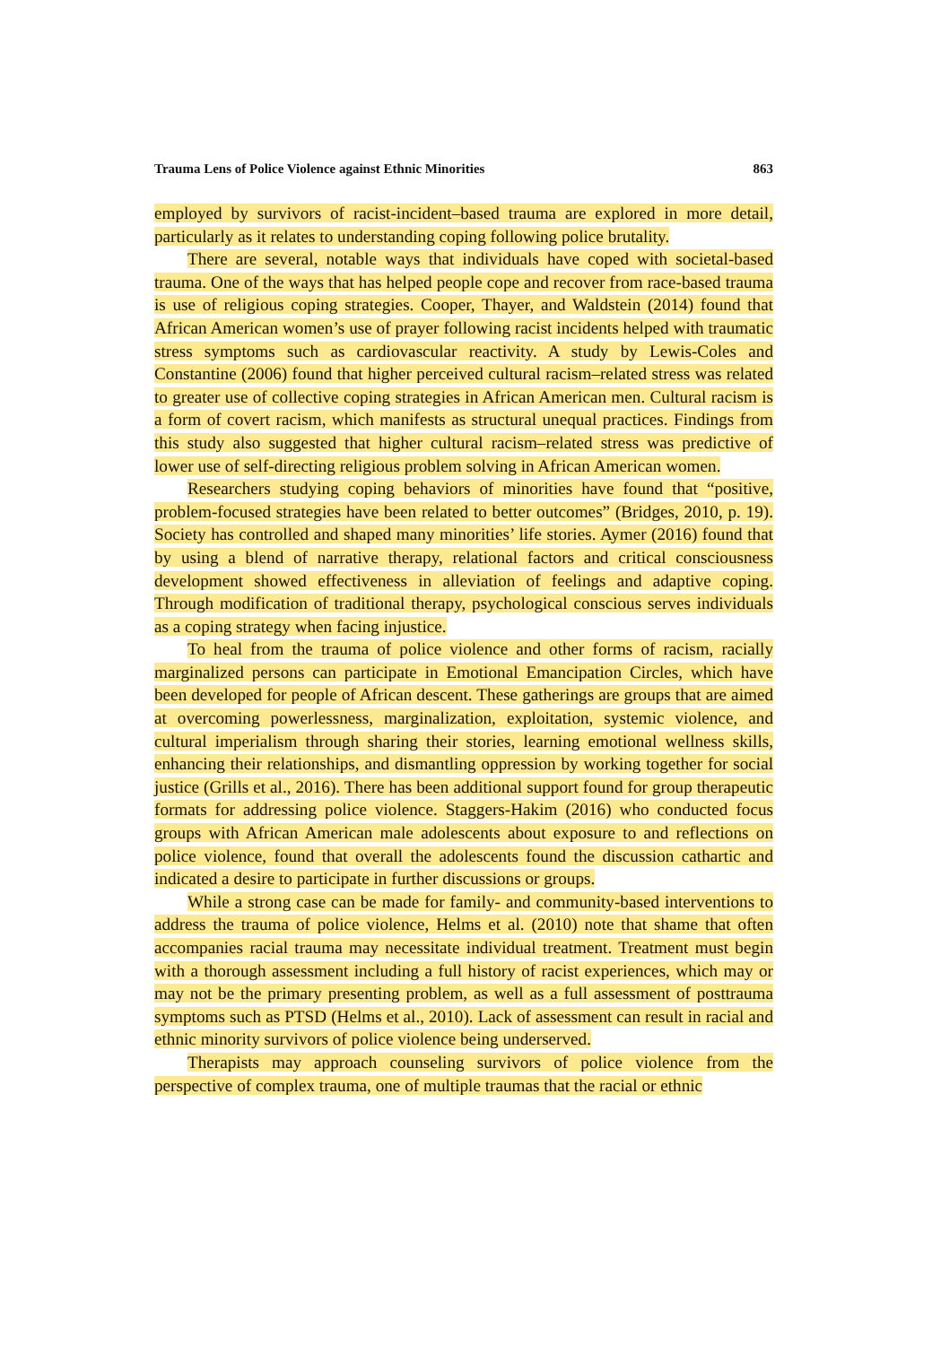Trauma Lens of Police Violence against Ethnic Minorities 863
employed by survivors of racist-incident–based trauma are explored in more detail, particularly as it relates to understanding coping following police brutality.
There are several, notable ways that individuals have coped with societal-based trauma. One of the ways that has helped people cope and recover from race-based trauma is use of religious coping strategies. Cooper, Thayer, and Waldstein (2014) found that African American women’s use of prayer following racist incidents helped with traumatic stress symptoms such as cardiovascular reactivity. A study by Lewis-Coles and Constantine (2006) found that higher perceived cultural racism–related stress was related to greater use of collective coping strategies in African American men. Cultural racism is a form of covert racism, which manifests as structural unequal practices. Findings from this study also suggested that higher cultural racism–related stress was predictive of lower use of self-directing religious problem solving in African American women.
Researchers studying coping behaviors of minorities have found that “positive, problem-focused strategies have been related to better outcomes” (Bridges, 2010, p. 19). Society has controlled and shaped many minorities’ life stories. Aymer (2016) found that by using a blend of narrative therapy, relational factors and critical consciousness development showed effectiveness in alleviation of feelings and adaptive coping. Through modification of traditional therapy, psychological conscious serves individuals as a coping strategy when facing injustice.
To heal from the trauma of police violence and other forms of racism, racially marginalized persons can participate in Emotional Emancipation Circles, which have been developed for people of African descent. These gatherings are groups that are aimed at overcoming powerlessness, marginalization, exploitation, systemic violence, and cultural imperialism through sharing their stories, learning emotional wellness skills, enhancing their relationships, and dismantling oppression by working together for social justice (Grills et al., 2016). There has been additional support found for group therapeutic formats for addressing police violence. Staggers-Hakim (2016) who conducted focus groups with African American male adolescents about exposure to and reflections on police violence, found that overall the adolescents found the discussion cathartic and indicated a desire to participate in further discussions or groups.
While a strong case can be made for family- and community-based interventions to address the trauma of police violence, Helms et al. (2010) note that shame that often accompanies racial trauma may necessitate individual treatment. Treatment must begin with a thorough assessment including a full history of racist experiences, which may or may not be the primary presenting problem, as well as a full assessment of posttrauma symptoms such as PTSD (Helms et al., 2010). Lack of assessment can result in racial and ethnic minority survivors of police violence being underserved.
Therapists may approach counseling survivors of police violence from the perspective of complex trauma, one of multiple traumas that the racial or ethnic